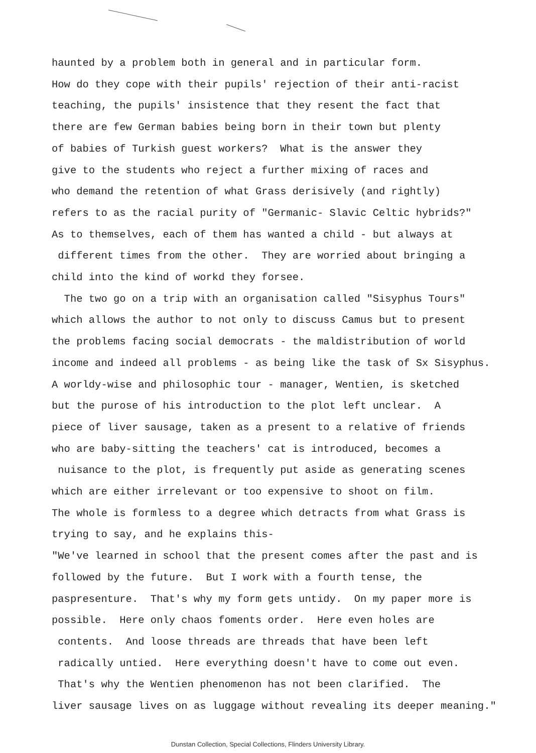haunted by a problem both in general and in particular form. How do they cope with their pupils' rejection of their anti-racist teaching, the pupils' insistence that they resent the fact that there are few German babies being born in their town but plenty of babies of Turkish guest workers? What is the answer they give to the students who reject a further mixing of races and who demand the retention of what Grass derisively (and rightly) refers to as the racial purity of "Germanic- Slavic Celtic hybrids?" As to themselves, each of them has wanted a child - but always at different times from the other. They are worried about bringing a child into the kind of workd they forsee. The two go on a trip with an organisation called "Sisyphus Tours" which allows the author to not only to discuss Camus but to present the problems facing social democrats - the maldistribution of world income and indeed all problems - as being like the task of Sx Sisyphus. A worldy-wise and philosophic tour - manager, Wentien, is sketched but the purose of his introduction to the plot left unclear. A piece of liver sausage, taken as a present to a relative of friends who are baby-sitting the teachers' cat is introduced, becomes a nuisance to the plot, is frequently put aside as generating scenes which are either irrelevant or too expensive to shoot on film. The whole is formless to a degree which detracts from what Grass is trying to say, and he explains this- "We've learned in school that the present comes after the past and is followed by the future. But I work with a fourth tense, the paspresenture. That's why my form gets untidy. On my paper more is possible. Here only chaos foments order. Here even holes are contents. And loose threads are threads that have been left radically untied. Here everything doesn't have to come out even. That's why the Wentien phenomenon has not been clarified. The liver sausage lives on as luggage without revealing its deeper meaning."
Dunstan Collection, Special Collections, Flinders University Library.